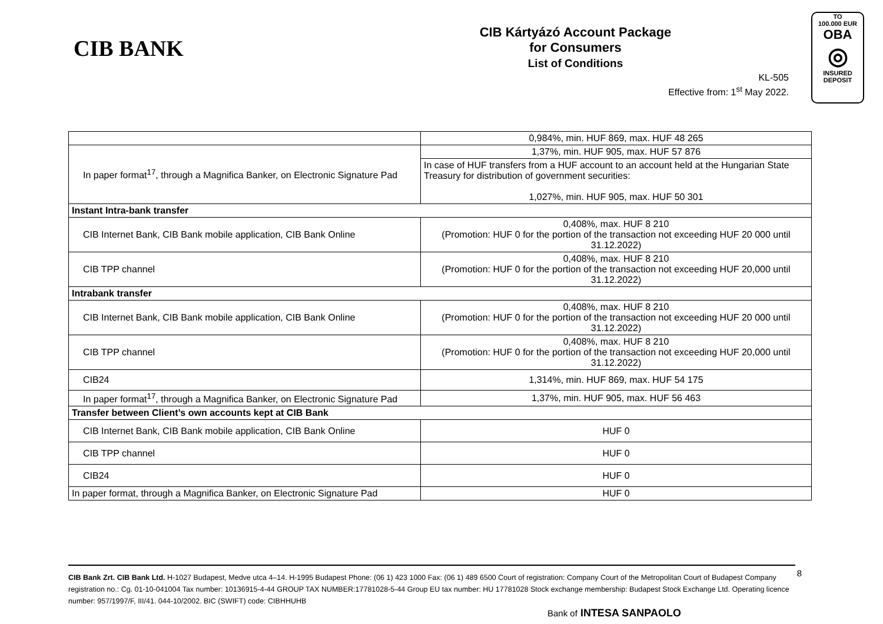CIB BANK
CIB Kártyázó Account Package
for Consumers
List of Conditions
KL-505
Effective from: 1<sup>st</sup> May 2022.
TO
100.000 EUR
OBA
◎
INSURED
DEPOSIT
| | 0,984%, min. HUF 869, max. HUF 48 265 |
| In paper format<sup>17</sup>, through a Magnifica Banker, on Electronic Signature Pad | 1,37%, min. HUF 905, max. HUF 57 876 |
| | In case of HUF transfers from a HUF account to an account held at the Hungarian State Treasury for distribution of government securities: 1,027%, min. HUF 905, max. HUF 50 301 |
| Instant Intra-bank transfer | |
| CIB Internet Bank, CIB Bank mobile application, CIB Bank Online | 0,408%, max. HUF 8 210 (Promotion: HUF 0 for the portion of the transaction not exceeding HUF 20 000 until 31.12.2022) |
| CIB TPP channel | 0,408%, max. HUF 8 210 (Promotion: HUF 0 for the portion of the transaction not exceeding HUF 20,000 until 31.12.2022) |
| Intrabank transfer | |
| CIB Internet Bank, CIB Bank mobile application, CIB Bank Online | 0,408%, max. HUF 8 210 (Promotion: HUF 0 for the portion of the transaction not exceeding HUF 20 000 until 31.12.2022) |
| CIB TPP channel | 0,408%, max. HUF 8 210 (Promotion: HUF 0 for the portion of the transaction not exceeding HUF 20,000 until 31.12.2022) |
| CIB24 | 1,314%, min. HUF 869, max. HUF 54 175 |
| In paper format<sup>17</sup>, through a Magnifica Banker, on Electronic Signature Pad | 1,37%, min. HUF 905, max. HUF 56 463 |
| Transfer between Client’s own accounts kept at CIB Bank | |
| CIB Internet Bank, CIB Bank mobile application, CIB Bank Online | HUF 0 |
| CIB TPP channel | HUF 0 |
| CIB24 | HUF 0 |
| In paper format, through a Magnifica Banker, on Electronic Signature Pad | HUF 0 |
CIB Bank Zrt. CIB Bank Ltd. H-1027 Budapest, Medve utca 4–14. H-1995 Budapest Phone: (06 1) 423 1000 Fax: (06 1) 489 6500 Court of registration: Company Court of the Metropolitan Court of Budapest Company registration no.: Cg. 01-10-041004 Tax number: 10136915-4-44 GROUP TAX NUMBER:17781028-5-44 Group EU tax number: HU 17781028 Stock exchange membership: Budapest Stock Exchange Ltd. Operating licence number: 957/1997/F, III/41. 044-10/2002. BIC (SWIFT) code: CIBHHUHB
8
Bank of INTESA SANPAOLO